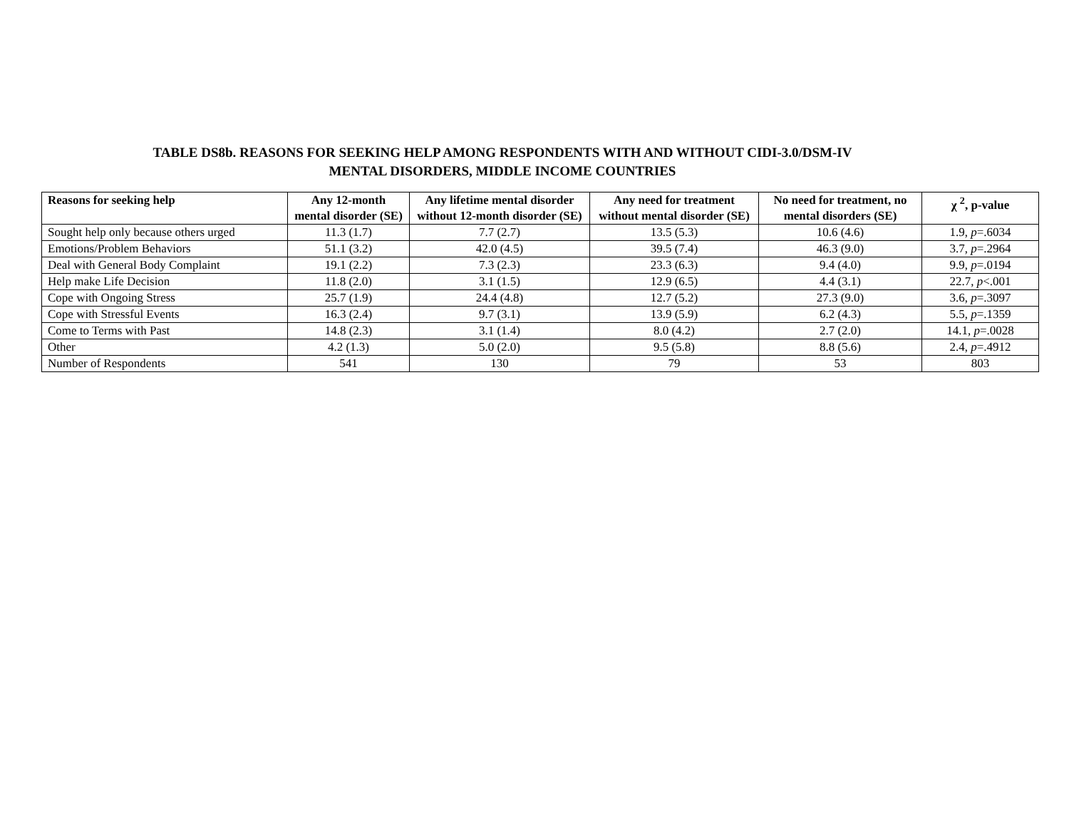TABLE DS8b. REASONS FOR SEEKING HELP AMONG RESPONDENTS WITH AND WITHOUT CIDI-3.0/DSM-IV
MENTAL DISORDERS, MIDDLE INCOME COUNTRIES
| Reasons for seeking help | Any 12-month mental disorder (SE) | Any lifetime mental disorder without 12-month disorder (SE) | Any need for treatment without mental disorder (SE) | No need for treatment, no mental disorders (SE) | χ <sup>2</sup>, p-value |
| --- | --- | --- | --- | --- | --- |
| Sought help only because others urged | 11.3 (1.7) | 7.7 (2.7) | 13.5 (5.3) | 10.6 (4.6) | 1.9, p =.6034 |
| Emotions/Problem Behaviors | 51.1 (3.2) | 42.0 (4.5) | 39.5 (7.4) | 46.3 (9.0) | 3.7, p =.2964 |
| Deal with General Body Complaint | 19.1 (2.2) | 7.3 (2.3) | 23.3 (6.3) | 9.4 (4.0) | 9.9, p =.0194 |
| Help make Life Decision | 11.8 (2.0) | 3.1 (1.5) | 12.9 (6.5) | 4.4 (3.1) | 22.7, p <.001 |
| Cope with Ongoing Stress | 25.7 (1.9) | 24.4 (4.8) | 12.7 (5.2) | 27.3 (9.0) | 3.6, p =.3097 |
| Cope with Stressful Events | 16.3 (2.4) | 9.7 (3.1) | 13.9 (5.9) | 6.2 (4.3) | 5.5, p =.1359 |
| Come to Terms with Past | 14.8 (2.3) | 3.1 (1.4) | 8.0 (4.2) | 2.7 (2.0) | 14.1, p =.0028 |
| Other | 4.2 (1.3) | 5.0 (2.0) | 9.5 (5.8) | 8.8 (5.6) | 2.4, p =.4912 |
| Number of Respondents | 541 | 130 | 79 | 53 | 803 |